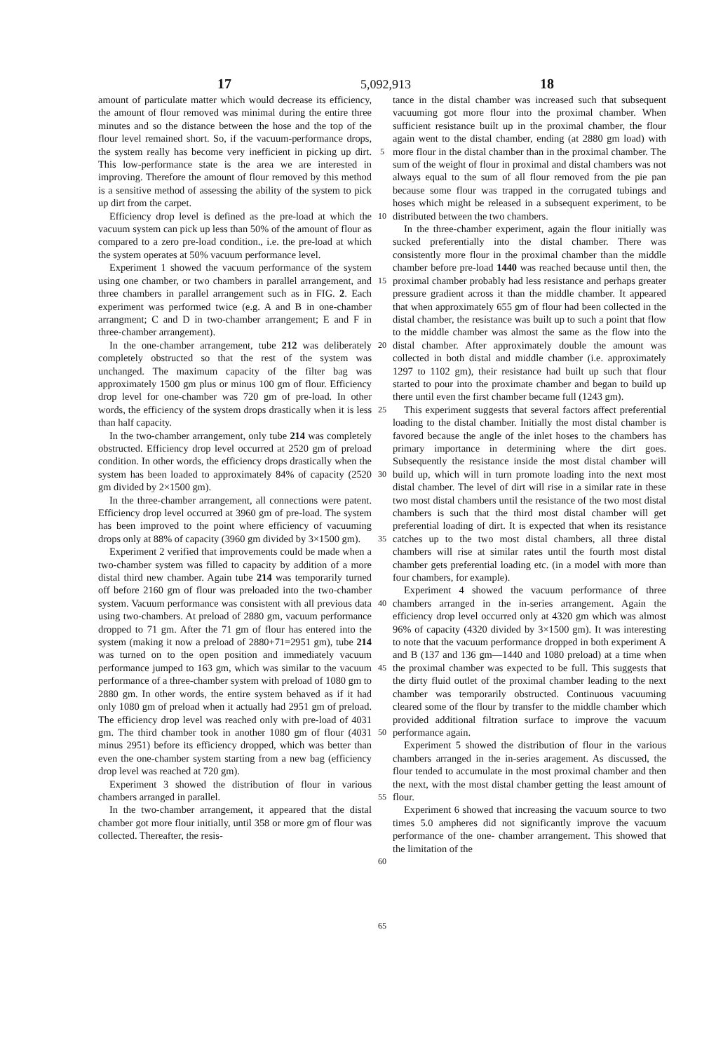17
5,092,913
18
amount of particulate matter which would decrease its efficiency, the amount of flour removed was minimal during the entire three minutes and so the distance between the hose and the top of the flour level remained short. So, if the vacuum-performance drops, the system really has become very inefficient in picking up dirt. This low-performance state is the area we are interested in improving. Therefore the amount of flour removed by this method is a sensitive method of assessing the ability of the system to pick up dirt from the carpet.
Efficiency drop level is defined as the pre-load at which the vacuum system can pick up less than 50% of the amount of flour as compared to a zero pre-load condition., i.e. the pre-load at which the system operates at 50% vacuum performance level.
Experiment 1 showed the vacuum performance of the system using one chamber, or two chambers in parallel arrangement, and three chambers in parallel arrangement such as in FIG. 2. Each experiment was performed twice (e.g. A and B in one-chamber arrangment; C and D in two-chamber arrangement; E and F in three-chamber arrangement).
In the one-chamber arrangement, tube 212 was deliberately completely obstructed so that the rest of the system was unchanged. The maximum capacity of the filter bag was approximately 1500 gm plus or minus 100 gm of flour. Efficiency drop level for one-chamber was 720 gm of pre-load. In other words, the efficiency of the system drops drastically when it is less than half capacity.
In the two-chamber arrangement, only tube 214 was completely obstructed. Efficiency drop level occurred at 2520 gm of preload condition. In other words, the efficiency drops drastically when the system has been loaded to approximately 84% of capacity (2520 gm divided by 2×1500 gm).
In the three-chamber arrangement, all connections were patent. Efficiency drop level occurred at 3960 gm of pre-load. The system has been improved to the point where efficiency of vacuuming drops only at 88% of capacity (3960 gm divided by 3×1500 gm).
Experiment 2 verified that improvements could be made when a two-chamber system was filled to capacity by addition of a more distal third new chamber. Again tube 214 was temporarily turned off before 2160 gm of flour was preloaded into the two-chamber system. Vacuum performance was consistent with all previous data using two-chambers. At preload of 2880 gm, vacuum performance dropped to 71 gm. After the 71 gm of flour has entered into the system (making it now a preload of 2880+71=2951 gm), tube 214 was turned on to the open position and immediately vacuum performance jumped to 163 gm, which was similar to the vacuum performance of a three-chamber system with preload of 1080 gm to 2880 gm. In other words, the entire system behaved as if it had only 1080 gm of preload when it actually had 2951 gm of preload. The efficiency drop level was reached only with pre-load of 4031 gm. The third chamber took in another 1080 gm of flour (4031 minus 2951) before its efficiency dropped, which was better than even the one-chamber system starting from a new bag (efficiency drop level was reached at 720 gm).
Experiment 3 showed the distribution of flour in various chambers arranged in parallel.
In the two-chamber arrangement, it appeared that the distal chamber got more flour initially, until 358 or more gm of flour was collected. Thereafter, the resis-
5
10
15
20
25
30
35
40
45
50
55
60
65
tance in the distal chamber was increased such that subsequent vacuuming got more flour into the proximal chamber. When sufficient resistance built up in the proximal chamber, the flour again went to the distal chamber, ending (at 2880 gm load) with more flour in the distal chamber than in the proximal chamber. The sum of the weight of flour in proximal and distal chambers was not always equal to the sum of all flour removed from the pie pan because some flour was trapped in the corrugated tubings and hoses which might be released in a subsequent experiment, to be distributed between the two chambers.
In the three-chamber experiment, again the flour initially was sucked preferentially into the distal chamber. There was consistently more flour in the proximal chamber than the middle chamber before pre-load 1440 was reached because until then, the proximal chamber probably had less resistance and perhaps greater pressure gradient across it than the middle chamber. It appeared that when approximately 655 gm of flour had been collected in the distal chamber, the resistance was built up to such a point that flow to the middle chamber was almost the same as the flow into the distal chamber. After approximately double the amount was collected in both distal and middle chamber (i.e. approximately 1297 to 1102 gm), their resistance had built up such that flour started to pour into the proximate chamber and began to build up there until even the first chamber became full (1243 gm).
This experiment suggests that several factors affect preferential loading to the distal chamber. Initially the most distal chamber is favored because the angle of the inlet hoses to the chambers has primary importance in determining where the dirt goes. Subsequently the resistance inside the most distal chamber will build up, which will in turn promote loading into the next most distal chamber. The level of dirt will rise in a similar rate in these two most distal chambers until the resistance of the two most distal chambers is such that the third most distal chamber will get preferential loading of dirt. It is expected that when its resistance catches up to the two most distal chambers, all three distal chambers will rise at similar rates until the fourth most distal chamber gets preferential loading etc. (in a model with more than four chambers, for example).
Experiment 4 showed the vacuum performance of three chambers arranged in the in-series arrangement. Again the efficiency drop level occurred only at 4320 gm which was almost 96% of capacity (4320 divided by 3×1500 gm). It was interesting to note that the vacuum performance dropped in both experiment A and B (137 and 136 gm—1440 and 1080 preload) at a time when the proximal chamber was expected to be full. This suggests that the dirty fluid outlet of the proximal chamber leading to the next chamber was temporarily obstructed. Continuous vacuuming cleared some of the flour by transfer to the middle chamber which provided additional filtration surface to improve the vacuum performance again.
Experiment 5 showed the distribution of flour in the various chambers arranged in the in-series aragement. As discussed, the flour tended to accumulate in the most proximal chamber and then the next, with the most distal chamber getting the least amount of flour.
Experiment 6 showed that increasing the vacuum source to two times 5.0 ampheres did not significantly improve the vacuum performance of the one- chamber arrangement. This showed that the limitation of the